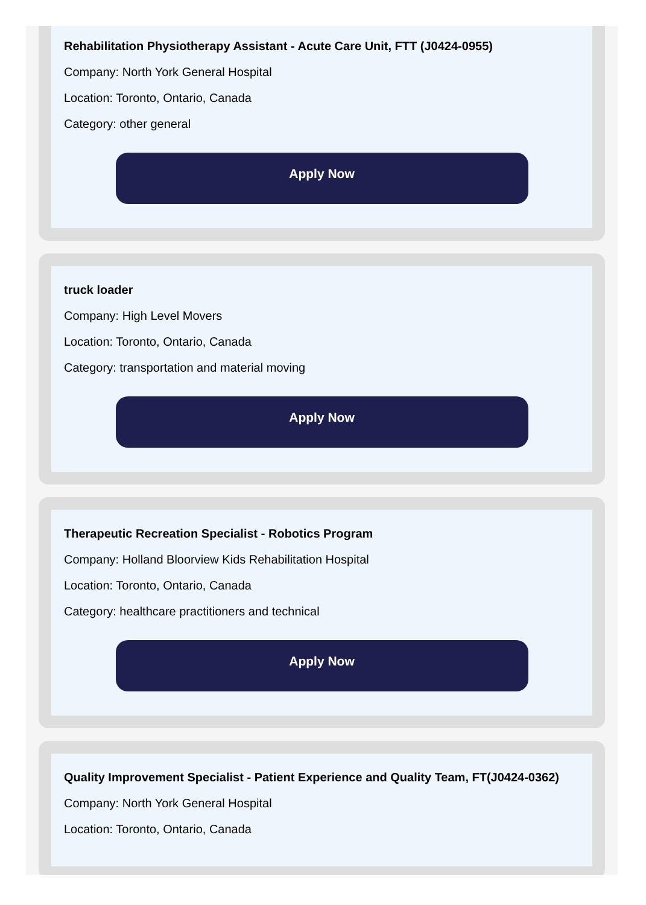Rehabilitation Physiotherapy Assistant - Acute Care Unit, FTT (J0424-0955)
Company: North York General Hospital
Location: Toronto, Ontario, Canada
Category: other general
Apply Now
truck loader
Company: High Level Movers
Location: Toronto, Ontario, Canada
Category: transportation and material moving
Apply Now
Therapeutic Recreation Specialist - Robotics Program
Company: Holland Bloorview Kids Rehabilitation Hospital
Location: Toronto, Ontario, Canada
Category: healthcare practitioners and technical
Apply Now
Quality Improvement Specialist - Patient Experience and Quality Team, FT(J0424-0362)
Company: North York General Hospital
Location: Toronto, Ontario, Canada